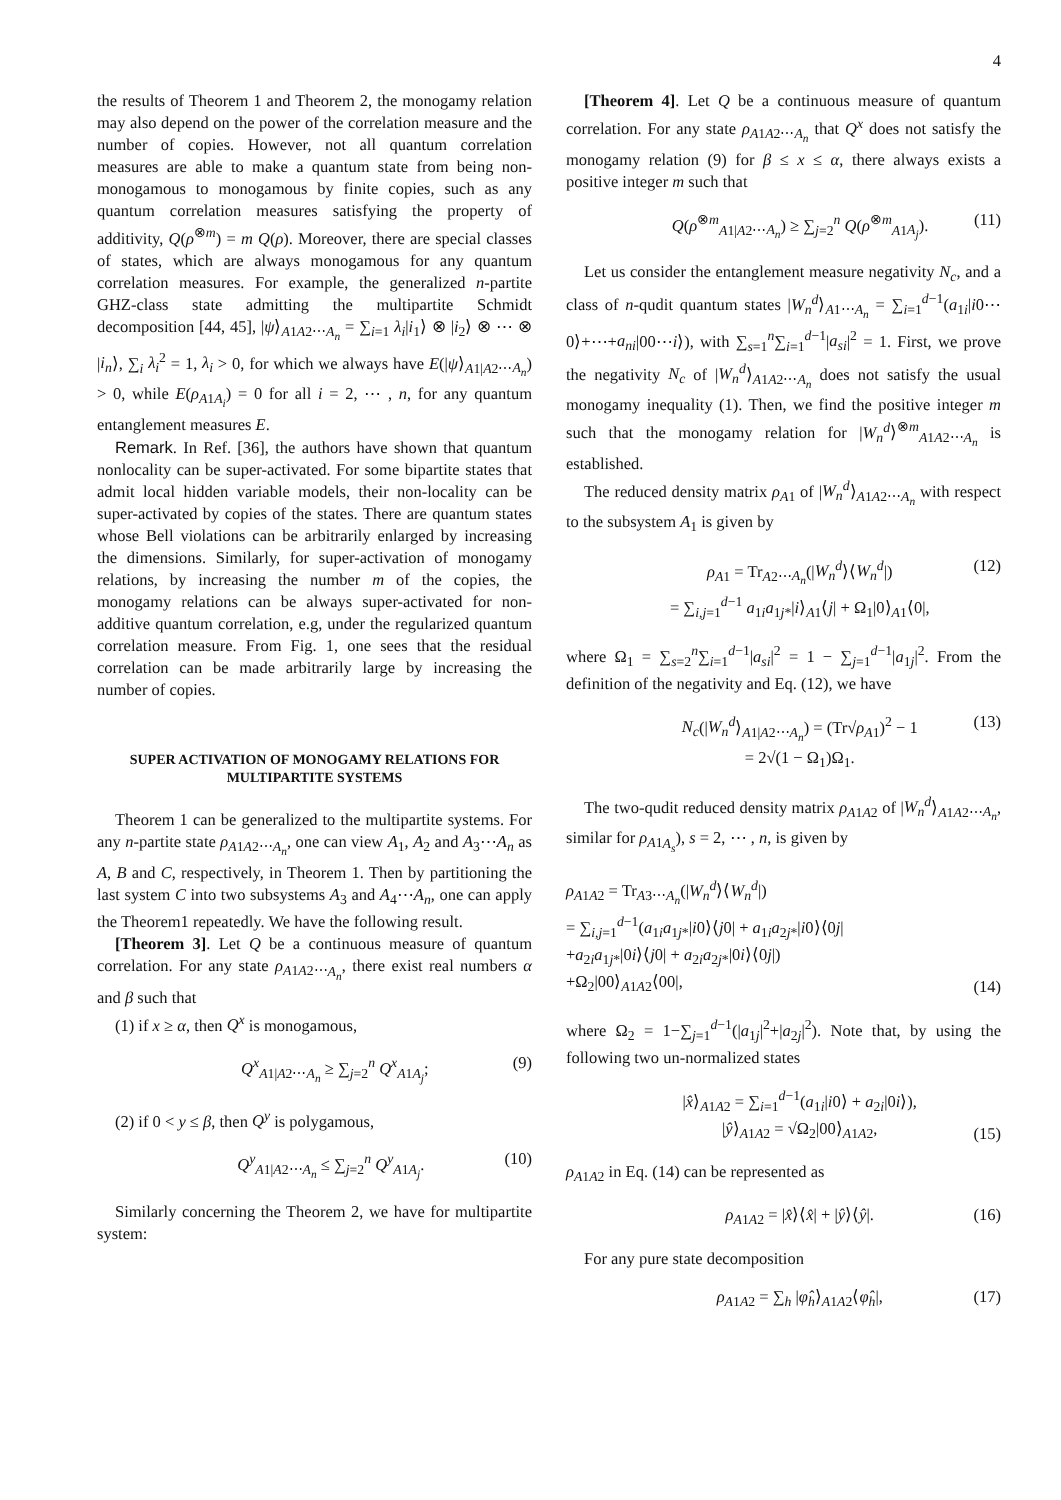4
the results of Theorem 1 and Theorem 2, the monogamy relation may also depend on the power of the correlation measure and the number of copies. However, not all quantum correlation measures are able to make a quantum state from being non-monogamous to monogamous by finite copies, such as any quantum correlation measures satisfying the property of additivity, Q(ρ<sup>⊗m</sup>) = m Q(ρ). Moreover, there are special classes of states, which are always monogamous for any quantum correlation measures. For example, the generalized n-partite GHZ-class state admitting the multipartite Schmidt decomposition [44, 45], |ψ⟩<sub>A1A2⋯A<sub>n</sub></sub> = ∑<sub>i=1</sub> λ<sub>i</sub>|i<sub>1</sub>⟩ ⊗ |i<sub>2</sub>⟩ ⊗ ⋯ ⊗ |i<sub>n</sub>⟩, ∑<sub>i</sub> λ<sub>i</sub><sup>2</sup> = 1, λ<sub>i</sub> > 0, for which we always have E(|ψ⟩<sub>A1|A2⋯A<sub>n</sub></sub>) > 0, while E(ρ<sub>A1A<sub>i</sub></sub>) = 0 for all i = 2, ⋯ , n, for any quantum entanglement measures E.
Remark. In Ref. [36], the authors have shown that quantum nonlocality can be super-activated. For some bipartite states that admit local hidden variable models, their non-locality can be super-activated by copies of the states. There are quantum states whose Bell violations can be arbitrarily enlarged by increasing the dimensions. Similarly, for super-activation of monogamy relations, by increasing the number m of the copies, the monogamy relations can be always super-activated for non-additive quantum correlation, e.g, under the regularized quantum correlation measure. From Fig. 1, one sees that the residual correlation can be made arbitrarily large by increasing the number of copies.
SUPER ACTIVATION OF MONOGAMY RELATIONS FOR MULTIPARTITE SYSTEMS
Theorem 1 can be generalized to the multipartite systems. For any n-partite state ρ<sub>A1A2⋯A<sub>n</sub></sub>, one can view A<sub>1</sub>, A<sub>2</sub> and A<sub>3</sub>⋯A<sub>n</sub> as A, B and C, respectively, in Theorem 1. Then by partitioning the last system C into two subsystems A<sub>3</sub> and A<sub>4</sub>⋯A<sub>n</sub>, one can apply the Theorem1 repeatedly. We have the following result.
[Theorem 3]. Let Q be a continuous measure of quantum correlation. For any state ρ<sub>A1A2⋯A<sub>n</sub></sub>, there exist real numbers α and β such that
(1) if x ≥ α, then Q<sup>x</sup> is monogamous,
Q<sup>x</sup><sub>A1|A2⋯A<sub>n</sub></sub> ≥ ∑<sub>j=2</sub><sup>n</sup> Q<sup>x</sup><sub>A1A<sub>j</sub></sub>; (9)
(2) if 0 < y ≤ β, then Q<sup>y</sup> is polygamous,
Q<sup>y</sup><sub>A1|A2⋯A<sub>n</sub></sub> ≤ ∑<sub>j=2</sub><sup>n</sup> Q<sup>y</sup><sub>A1A<sub>j</sub></sub>. (10)
Similarly concerning the Theorem 2, we have for multipartite system:
[Theorem 4]. Let Q be a continuous measure of quantum correlation. For any state ρ<sub>A1A2⋯A<sub>n</sub></sub> that Q<sup>x</sup> does not satisfy the monogamy relation (9) for β ≤ x ≤ α, there always exists a positive integer m such that
Q(ρ<sup>⊗m</sup><sub>A1|A2⋯A<sub>n</sub></sub>) ≥ ∑<sub>j=2</sub><sup>n</sup> Q(ρ<sup>⊗m</sup><sub>A1A<sub>j</sub></sub>). (11)
Let us consider the entanglement measure negativity N<sub>c</sub>, and a class of n-qudit quantum states |W<sub>n</sub><sup>d</sup>⟩<sub>A1⋯A<sub>n</sub></sub> = ∑<sub>i=1</sub><sup>d−1</sup>(a<sub>1i</sub>|i0⋯0⟩+⋯+a<sub>ni</sub>|00⋯i⟩), with ∑<sub>s=1</sub><sup>n</sup>∑<sub>i=1</sub><sup>d−1</sup>|a<sub>si</sub>|<sup>2</sup> = 1. First, we prove the negativity N<sub>c</sub> of |W<sub>n</sub><sup>d</sup>⟩<sub>A1A2⋯A<sub>n</sub></sub> does not satisfy the usual monogamy inequality (1). Then, we find the positive integer m such that the monogamy relation for |W<sub>n</sub><sup>d</sup>⟩<sup>⊗m</sup><sub>A1A2⋯A<sub>n</sub></sub> is established.
The reduced density matrix ρ<sub>A1</sub> of |W<sub>n</sub><sup>d</sup>⟩<sub>A1A2⋯A<sub>n</sub></sub> with respect to the subsystem A<sub>1</sub> is given by
ρ<sub>A1</sub> = Tr<sub>A2⋯A<sub>n</sub></sub>(|W<sub>n</sub><sup>d</sup>⟩⟨W<sub>n</sub><sup>d</sup>|)
= ∑<sub>i,j=1</sub><sup>d−1</sup> a<sub>1i</sub>a<sub>1j*</sub>|i⟩<sub>A1</sub>⟨j| + Ω<sub>1</sub>|0⟩<sub>A1</sub>⟨0|, (12)
where Ω<sub>1</sub> = ∑<sub>s=2</sub><sup>n</sup>∑<sub>i=1</sub><sup>d−1</sup>|a<sub>si</sub>|<sup>2</sup> = 1 − ∑<sub>j=1</sub><sup>d−1</sup>|a<sub>1j</sub>|<sup>2</sup>. From the definition of the negativity and Eq. (12), we have
N<sub>c</sub>(|W<sub>n</sub><sup>d</sup>⟩<sub>A1|A2⋯A<sub>n</sub></sub>) = (Tr√ρ<sub>A1</sub>)<sup>2</sup> − 1
= 2√(1 − Ω<sub>1</sub>)Ω<sub>1</sub>. (13)
The two-qudit reduced density matrix ρ<sub>A1A2</sub> of |W<sub>n</sub><sup>d</sup>⟩<sub>A1A2⋯A<sub>n</sub></sub>, similar for ρ<sub>A1A<sub>s</sub></sub>), s = 2, ⋯ , n, is given by
ρ<sub>A1A2</sub> = Tr<sub>A3⋯A<sub>n</sub></sub>(|W<sub>n</sub><sup>d</sup>⟩⟨W<sub>n</sub><sup>d</sup>|)
= ∑<sub>i,j=1</sub><sup>d−1</sup>(a<sub>1i</sub>a<sub>1j*</sub>|i0⟩⟨j0| + a<sub>1i</sub>a<sub>2j*</sub>|i0⟩⟨0j|
+a<sub>2i</sub>a<sub>1j*</sub>|0i⟩⟨j0| + a<sub>2i</sub>a<sub>2j*</sub>|0i⟩⟨0j|)
+Ω<sub>2</sub>|00⟩<sub>A1A2</sub>⟨00|, (14)
where Ω<sub>2</sub> = 1−∑<sub>j=1</sub><sup>d−1</sup>(|a<sub>1j</sub>|<sup>2</sup>+|a<sub>2j</sub>|<sup>2</sup>). Note that, by using the following two un-normalized states
|x̂⟩<sub>A1A2</sub> = ∑<sub>i=1</sub><sup>d−1</sup>(a<sub>1i</sub>|i0⟩ + a<sub>2i</sub>|0i⟩),
|ŷ⟩<sub>A1A2</sub> = √Ω<sub>2</sub>|00⟩<sub>A1A2</sub>, (15)
ρ<sub>A1A2</sub> in Eq. (14) can be represented as
ρ<sub>A1A2</sub> = |x̂⟩⟨x̂| + |ŷ⟩⟨ŷ|. (16)
For any pure state decomposition
ρ<sub>A1A2</sub> = ∑<sub>h</sub> |φ̂<sub>h</sub>⟩<sub>A1A2</sub>⟨φ̂<sub>h</sub>|, (17)